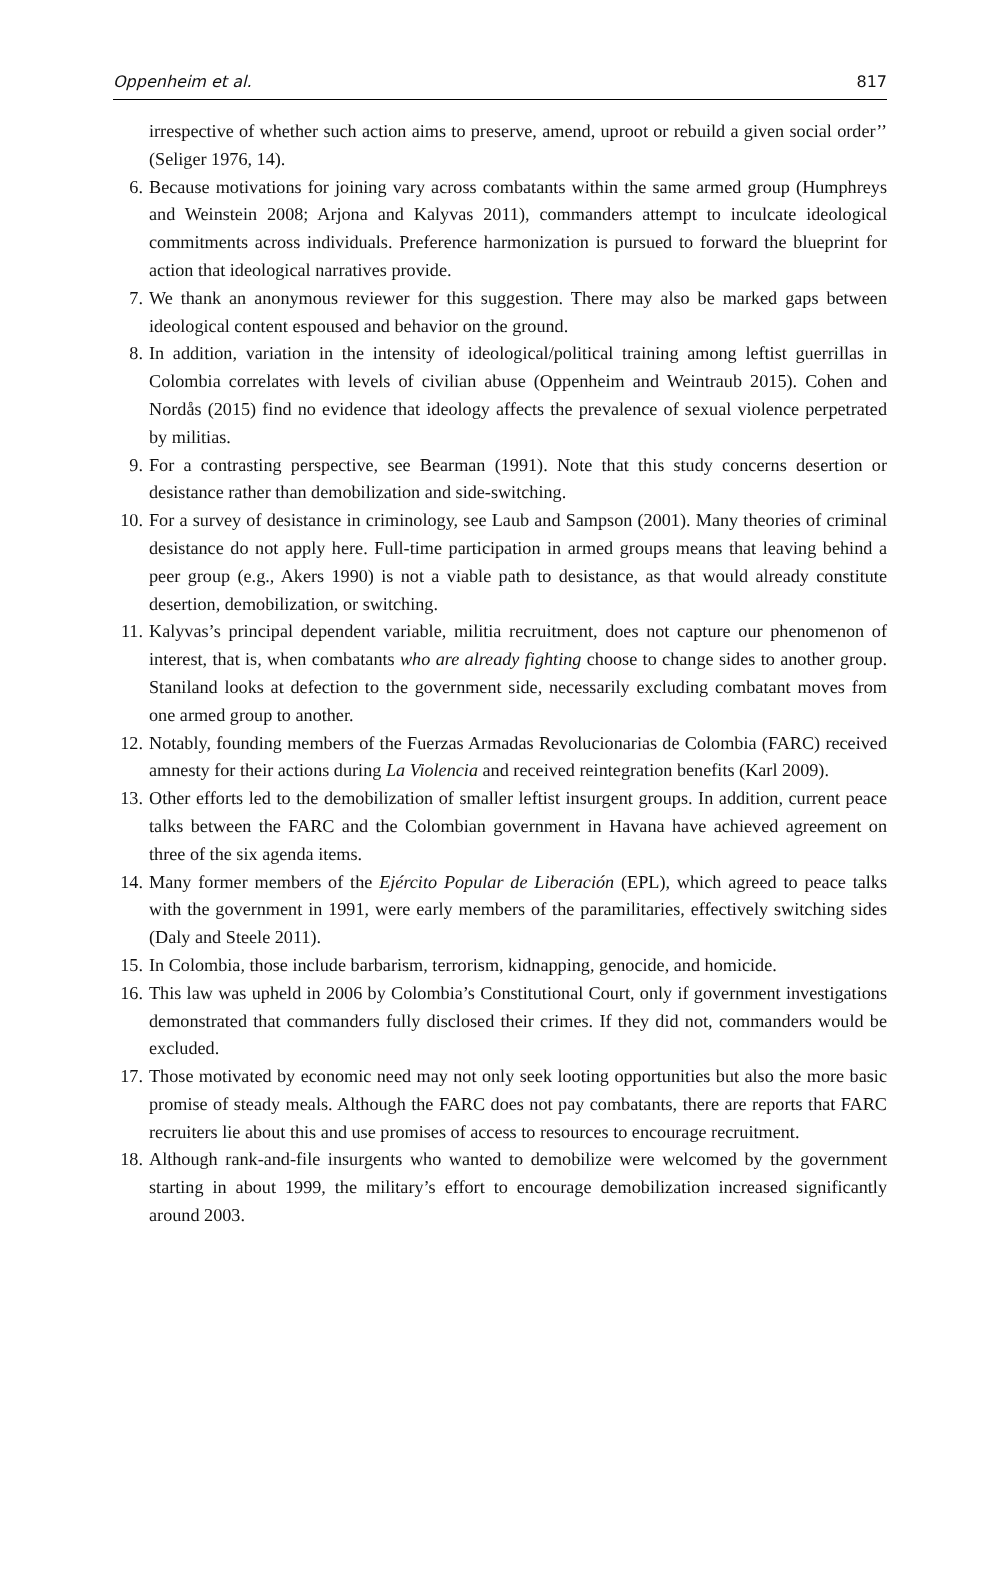Oppenheim et al. 817
irrespective of whether such action aims to preserve, amend, uproot or rebuild a given social order’’ (Seliger 1976, 14).
6. Because motivations for joining vary across combatants within the same armed group (Humphreys and Weinstein 2008; Arjona and Kalyvas 2011), commanders attempt to inculcate ideological commitments across individuals. Preference harmonization is pursued to forward the blueprint for action that ideological narratives provide.
7. We thank an anonymous reviewer for this suggestion. There may also be marked gaps between ideological content espoused and behavior on the ground.
8. In addition, variation in the intensity of ideological/political training among leftist guerrillas in Colombia correlates with levels of civilian abuse (Oppenheim and Weintraub 2015). Cohen and Nordås (2015) find no evidence that ideology affects the prevalence of sexual violence perpetrated by militias.
9. For a contrasting perspective, see Bearman (1991). Note that this study concerns desertion or desistance rather than demobilization and side-switching.
10. For a survey of desistance in criminology, see Laub and Sampson (2001). Many theories of criminal desistance do not apply here. Full-time participation in armed groups means that leaving behind a peer group (e.g., Akers 1990) is not a viable path to desistance, as that would already constitute desertion, demobilization, or switching.
11. Kalyvas’s principal dependent variable, militia recruitment, does not capture our phenomenon of interest, that is, when combatants who are already fighting choose to change sides to another group. Staniland looks at defection to the government side, necessarily excluding combatant moves from one armed group to another.
12. Notably, founding members of the Fuerzas Armadas Revolucionarias de Colombia (FARC) received amnesty for their actions during La Violencia and received reintegration benefits (Karl 2009).
13. Other efforts led to the demobilization of smaller leftist insurgent groups. In addition, current peace talks between the FARC and the Colombian government in Havana have achieved agreement on three of the six agenda items.
14. Many former members of the Ejército Popular de Liberación (EPL), which agreed to peace talks with the government in 1991, were early members of the paramilitaries, effectively switching sides (Daly and Steele 2011).
15. In Colombia, those include barbarism, terrorism, kidnapping, genocide, and homicide.
16. This law was upheld in 2006 by Colombia’s Constitutional Court, only if government investigations demonstrated that commanders fully disclosed their crimes. If they did not, commanders would be excluded.
17. Those motivated by economic need may not only seek looting opportunities but also the more basic promise of steady meals. Although the FARC does not pay combatants, there are reports that FARC recruiters lie about this and use promises of access to resources to encourage recruitment.
18. Although rank-and-file insurgents who wanted to demobilize were welcomed by the government starting in about 1999, the military’s effort to encourage demobilization increased significantly around 2003.